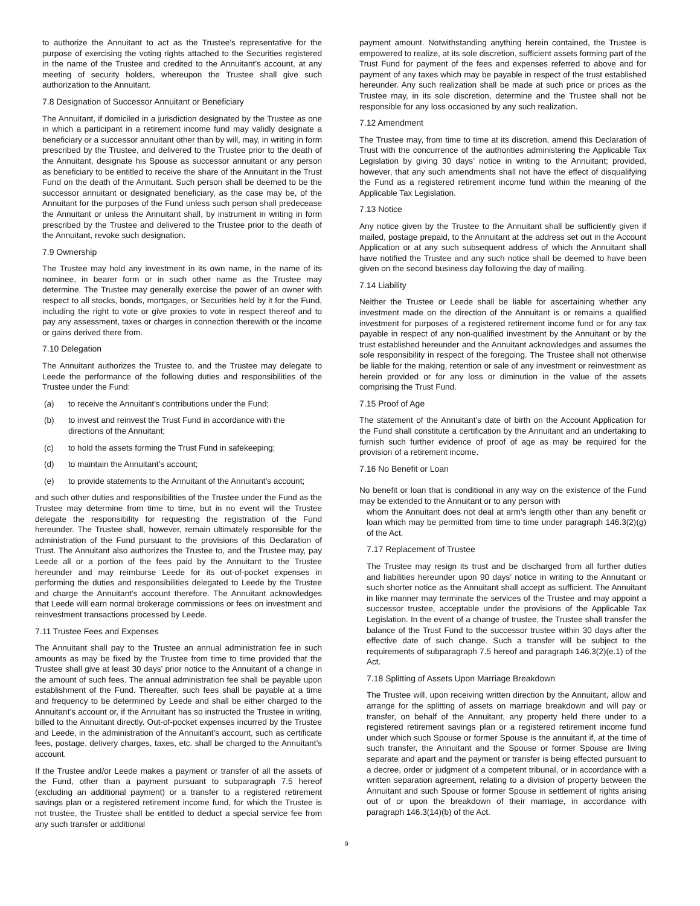to authorize the Annuitant to act as the Trustee’s representative for the purpose of exercising the voting rights attached to the Securities registered in the name of the Trustee and credited to the Annuitant’s account, at any meeting of security holders, whereupon the Trustee shall give such authorization to the Annuitant.
7.8 Designation of Successor Annuitant or Beneficiary
The Annuitant, if domiciled in a jurisdiction designated by the Trustee as one in which a participant in a retirement income fund may validly designate a beneficiary or a successor annuitant other than by will, may, in writing in form prescribed by the Trustee, and delivered to the Trustee prior to the death of the Annuitant, designate his Spouse as successor annuitant or any person as beneficiary to be entitled to receive the share of the Annuitant in the Trust Fund on the death of the Annuitant. Such person shall be deemed to be the successor annuitant or designated beneficiary, as the case may be, of the Annuitant for the purposes of the Fund unless such person shall predecease the Annuitant or unless the Annuitant shall, by instrument in writing in form prescribed by the Trustee and delivered to the Trustee prior to the death of the Annuitant, revoke such designation.
7.9 Ownership
The Trustee may hold any investment in its own name, in the name of its nominee, in bearer form or in such other name as the Trustee may determine. The Trustee may generally exercise the power of an owner with respect to all stocks, bonds, mortgages, or Securities held by it for the Fund, including the right to vote or give proxies to vote in respect thereof and to pay any assessment, taxes or charges in connection therewith or the income or gains derived there from.
7.10 Delegation
The Annuitant authorizes the Trustee to, and the Trustee may delegate to Leede the performance of the following duties and responsibilities of the Trustee under the Fund:
(a) to receive the Annuitant’s contributions under the Fund;
(b) to invest and reinvest the Trust Fund in accordance with the directions of the Annuitant;
(c) to hold the assets forming the Trust Fund in safekeeping;
(d) to maintain the Annuitant’s account;
(e) to provide statements to the Annuitant of the Annuitant’s account;
and such other duties and responsibilities of the Trustee under the Fund as the Trustee may determine from time to time, but in no event will the Trustee delegate the responsibility for requesting the registration of the Fund hereunder. The Trustee shall, however, remain ultimately responsible for the administration of the Fund pursuant to the provisions of this Declaration of Trust. The Annuitant also authorizes the Trustee to, and the Trustee may, pay Leede all or a portion of the fees paid by the Annuitant to the Trustee hereunder and may reimburse Leede for its out-of-pocket expenses in performing the duties and responsibilities delegated to Leede by the Trustee and charge the Annuitant’s account therefore. The Annuitant acknowledges that Leede will earn normal brokerage commissions or fees on investment and reinvestment transactions processed by Leede.
7.11 Trustee Fees and Expenses
The Annuitant shall pay to the Trustee an annual administration fee in such amounts as may be fixed by the Trustee from time to time provided that the Trustee shall give at least 30 days’ prior notice to the Annuitant of a change in the amount of such fees. The annual administration fee shall be payable upon establishment of the Fund. Thereafter, such fees shall be payable at a time and frequency to be determined by Leede and shall be either charged to the Annuitant’s account or, if the Annuitant has so instructed the Trustee in writing, billed to the Annuitant directly. Out-of-pocket expenses incurred by the Trustee and Leede, in the administration of the Annuitant’s account, such as certificate fees, postage, delivery charges, taxes, etc. shall be charged to the Annuitant’s account.
If the Trustee and/or Leede makes a payment or transfer of all the assets of the Fund, other than a payment pursuant to subparagraph 7.5 hereof (excluding an additional payment) or a transfer to a registered retirement savings plan or a registered retirement income fund, for which the Trustee is not trustee, the Trustee shall be entitled to deduct a special service fee from any such transfer or additional
payment amount. Notwithstanding anything herein contained, the Trustee is empowered to realize, at its sole discretion, sufficient assets forming part of the Trust Fund for payment of the fees and expenses referred to above and for payment of any taxes which may be payable in respect of the trust established hereunder. Any such realization shall be made at such price or prices as the Trustee may, in its sole discretion, determine and the Trustee shall not be responsible for any loss occasioned by any such realization.
7.12 Amendment
The Trustee may, from time to time at its discretion, amend this Declaration of Trust with the concurrence of the authorities administering the Applicable Tax Legislation by giving 30 days’ notice in writing to the Annuitant; provided, however, that any such amendments shall not have the effect of disqualifying the Fund as a registered retirement income fund within the meaning of the Applicable Tax Legislation.
7.13 Notice
Any notice given by the Trustee to the Annuitant shall be sufficiently given if mailed, postage prepaid, to the Annuitant at the address set out in the Account Application or at any such subsequent address of which the Annuitant shall have notified the Trustee and any such notice shall be deemed to have been given on the second business day following the day of mailing.
7.14 Liability
Neither the Trustee or Leede shall be liable for ascertaining whether any investment made on the direction of the Annuitant is or remains a qualified investment for purposes of a registered retirement income fund or for any tax payable in respect of any non-qualified investment by the Annuitant or by the trust established hereunder and the Annuitant acknowledges and assumes the sole responsibility in respect of the foregoing. The Trustee shall not otherwise be liable for the making, retention or sale of any investment or reinvestment as herein provided or for any loss or diminution in the value of the assets comprising the Trust Fund.
7.15 Proof of Age
The statement of the Annuitant’s date of birth on the Account Application for the Fund shall constitute a certification by the Annuitant and an undertaking to furnish such further evidence of proof of age as may be required for the provision of a retirement income.
7.16 No Benefit or Loan
No benefit or loan that is conditional in any way on the existence of the Fund may be extended to the Annuitant or to any person with
whom the Annuitant does not deal at arm’s length other than any benefit or loan which may be permitted from time to time under paragraph 146.3(2)(g) of the Act.
7.17 Replacement of Trustee
The Trustee may resign its trust and be discharged from all further duties and liabilities hereunder upon 90 days’ notice in writing to the Annuitant or such shorter notice as the Annuitant shall accept as sufficient. The Annuitant in like manner may terminate the services of the Trustee and may appoint a successor trustee, acceptable under the provisions of the Applicable Tax Legislation. In the event of a change of trustee, the Trustee shall transfer the balance of the Trust Fund to the successor trustee within 30 days after the effective date of such change. Such a transfer will be subject to the requirements of subparagraph 7.5 hereof and paragraph 146.3(2)(e.1) of the Act.
7.18 Splitting of Assets Upon Marriage Breakdown
The Trustee will, upon receiving written direction by the Annuitant, allow and arrange for the splitting of assets on marriage breakdown and will pay or transfer, on behalf of the Annuitant, any property held there under to a registered retirement savings plan or a registered retirement income fund under which such Spouse or former Spouse is the annuitant if, at the time of such transfer, the Annuitant and the Spouse or former Spouse are living separate and apart and the payment or transfer is being effected pursuant to a decree, order or judgment of a competent tribunal, or in accordance with a written separation agreement, relating to a division of property between the Annuitant and such Spouse or former Spouse in settlement of rights arising out of or upon the breakdown of their marriage, in accordance with paragraph 146.3(14)(b) of the Act.
9